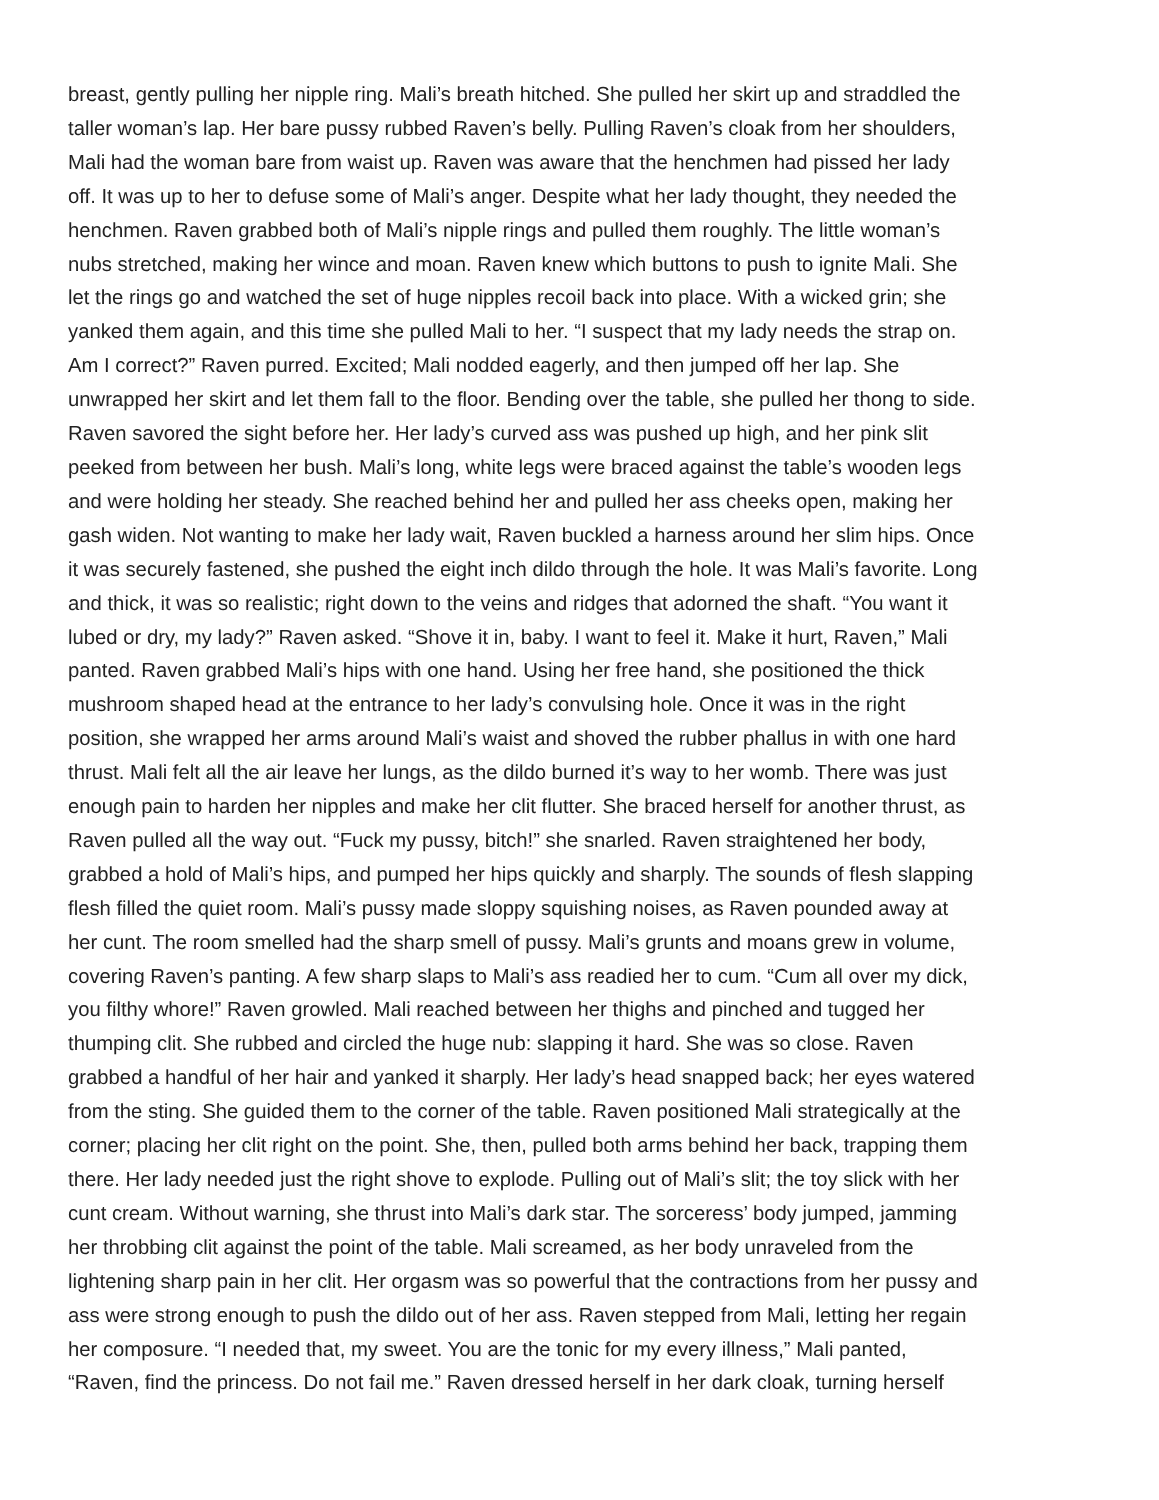breast, gently pulling her nipple ring. Mali’s breath hitched. She pulled her skirt up and straddled the
taller woman’s lap. Her bare pussy rubbed Raven’s belly. Pulling Raven’s cloak from her shoulders,
Mali had the woman bare from waist up. Raven was aware that the henchmen had pissed her lady
off. It was up to her to defuse some of Mali’s anger. Despite what her lady thought, they needed the
henchmen. Raven grabbed both of Mali’s nipple rings and pulled them roughly. The little woman’s
nubs stretched, making her wince and moan. Raven knew which buttons to push to ignite Mali. She
let the rings go and watched the set of huge nipples recoil back into place. With a wicked grin; she
yanked them again, and this time she pulled Mali to her. “I suspect that my lady needs the strap on.
Am I correct?” Raven purred. Excited; Mali nodded eagerly, and then jumped off her lap. She
unwrapped her skirt and let them fall to the floor. Bending over the table, she pulled her thong to side.
Raven savored the sight before her. Her lady’s curved ass was pushed up high, and her pink slit
peeked from between her bush. Mali’s long, white legs were braced against the table’s wooden legs
and were holding her steady. She reached behind her and pulled her ass cheeks open, making her
gash widen. Not wanting to make her lady wait, Raven buckled a harness around her slim hips. Once
it was securely fastened, she pushed the eight inch dildo through the hole. It was Mali’s favorite. Long
and thick, it was so realistic; right down to the veins and ridges that adorned the shaft. “You want it
lubed or dry, my lady?” Raven asked. “Shove it in, baby. I want to feel it. Make it hurt, Raven,” Mali
panted. Raven grabbed Mali’s hips with one hand. Using her free hand, she positioned the thick
mushroom shaped head at the entrance to her lady’s convulsing hole. Once it was in the right
position, she wrapped her arms around Mali’s waist and shoved the rubber phallus in with one hard
thrust. Mali felt all the air leave her lungs, as the dildo burned it’s way to her womb. There was just
enough pain to harden her nipples and make her clit flutter. She braced herself for another thrust, as
Raven pulled all the way out. “Fuck my pussy, bitch!” she snarled. Raven straightened her body,
grabbed a hold of Mali’s hips, and pumped her hips quickly and sharply. The sounds of flesh slapping
flesh filled the quiet room. Mali’s pussy made sloppy squishing noises, as Raven pounded away at
her cunt. The room smelled had the sharp smell of pussy. Mali’s grunts and moans grew in volume,
covering Raven’s panting. A few sharp slaps to Mali’s ass readied her to cum. “Cum all over my dick,
you filthy whore!” Raven growled. Mali reached between her thighs and pinched and tugged her
thumping clit. She rubbed and circled the huge nub: slapping it hard. She was so close. Raven
grabbed a handful of her hair and yanked it sharply. Her lady’s head snapped back; her eyes watered
from the sting. She guided them to the corner of the table. Raven positioned Mali strategically at the
corner; placing her clit right on the point. She, then, pulled both arms behind her back, trapping them
there. Her lady needed just the right shove to explode. Pulling out of Mali’s slit; the toy slick with her
cunt cream. Without warning, she thrust into Mali’s dark star. The sorceress’ body jumped, jamming
her throbbing clit against the point of the table. Mali screamed, as her body unraveled from the
lightening sharp pain in her clit. Her orgasm was so powerful that the contractions from her pussy and
ass were strong enough to push the dildo out of her ass. Raven stepped from Mali, letting her regain
her composure. “I needed that, my sweet. You are the tonic for my every illness,” Mali panted,
“Raven, find the princess. Do not fail me.” Raven dressed herself in her dark cloak, turning herself